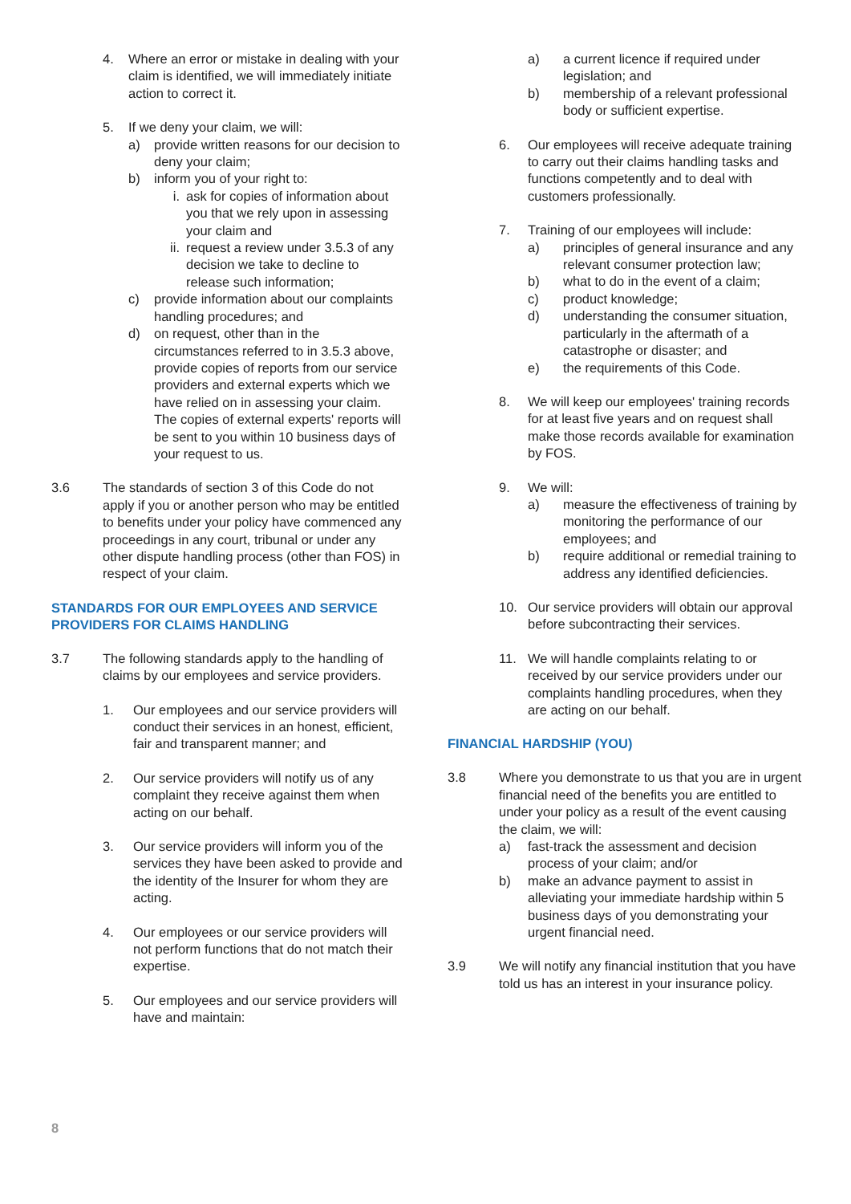4. Where an error or mistake in dealing with your claim is identified, we will immediately initiate action to correct it.
5. If we deny your claim, we will:
a) provide written reasons for our decision to deny your claim;
b) inform you of your right to:
i. ask for copies of information about you that we rely upon in assessing your claim and
ii. request a review under 3.5.3 of any decision we take to decline to release such information;
c) provide information about our complaints handling procedures; and
d) on request, other than in the circumstances referred to in 3.5.3 above, provide copies of reports from our service providers and external experts which we have relied on in assessing your claim. The copies of external experts' reports will be sent to you within 10 business days of your request to us.
3.6 The standards of section 3 of this Code do not apply if you or another person who may be entitled to benefits under your policy have commenced any proceedings in any court, tribunal or under any other dispute handling process (other than FOS) in respect of your claim.
STANDARDS FOR OUR EMPLOYEES AND SERVICE PROVIDERS FOR CLAIMS HANDLING
3.7 The following standards apply to the handling of claims by our employees and service providers.
1. Our employees and our service providers will conduct their services in an honest, efficient, fair and transparent manner; and
2. Our service providers will notify us of any complaint they receive against them when acting on our behalf.
3. Our service providers will inform you of the services they have been asked to provide and the identity of the Insurer for whom they are acting.
4. Our employees or our service providers will not perform functions that do not match their expertise.
5. Our employees and our service providers will have and maintain:
a) a current licence if required under legislation; and
b) membership of a relevant professional body or sufficient expertise.
6. Our employees will receive adequate training to carry out their claims handling tasks and functions competently and to deal with customers professionally.
7. Training of our employees will include:
a) principles of general insurance and any relevant consumer protection law;
b) what to do in the event of a claim;
c) product knowledge;
d) understanding the consumer situation, particularly in the aftermath of a catastrophe or disaster; and
e) the requirements of this Code.
8. We will keep our employees' training records for at least five years and on request shall make those records available for examination by FOS.
9. We will:
a) measure the effectiveness of training by monitoring the performance of our employees; and
b) require additional or remedial training to address any identified deficiencies.
10. Our service providers will obtain our approval before subcontracting their services.
11. We will handle complaints relating to or received by our service providers under our complaints handling procedures, when they are acting on our behalf.
FINANCIAL HARDSHIP (YOU)
3.8 Where you demonstrate to us that you are in urgent financial need of the benefits you are entitled to under your policy as a result of the event causing the claim, we will:
a) fast-track the assessment and decision process of your claim; and/or
b) make an advance payment to assist in alleviating your immediate hardship within 5 business days of you demonstrating your urgent financial need.
3.9 We will notify any financial institution that you have told us has an interest in your insurance policy.
8